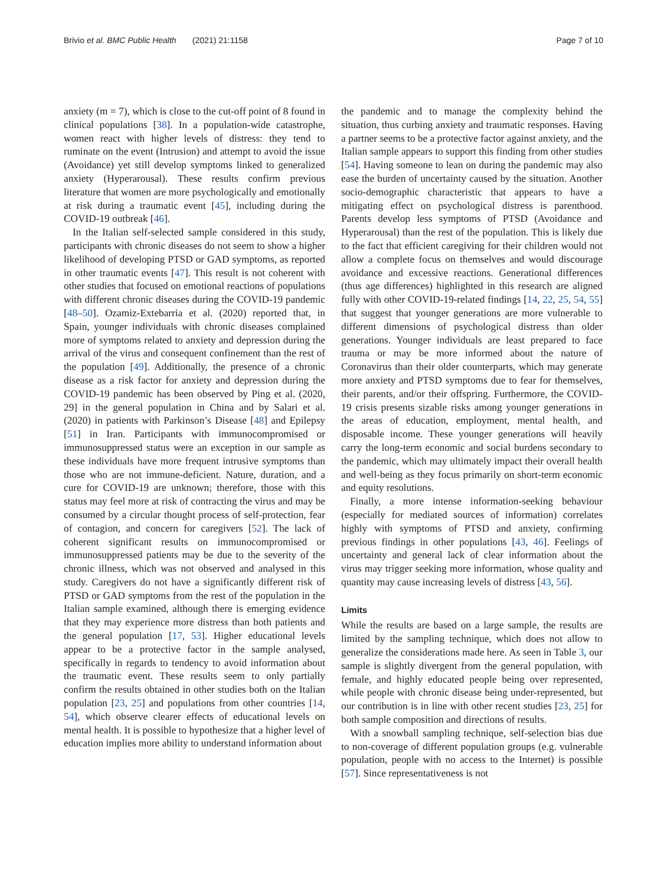Brivio et al. BMC Public Health (2021) 21:1158
Page 7 of 10
anxiety (m = 7), which is close to the cut-off point of 8 found in clinical populations [38]. In a population-wide catastrophe, women react with higher levels of distress: they tend to ruminate on the event (Intrusion) and attempt to avoid the issue (Avoidance) yet still develop symptoms linked to generalized anxiety (Hyperarousal). These results confirm previous literature that women are more psychologically and emotionally at risk during a traumatic event [45], including during the COVID-19 outbreak [46].
In the Italian self-selected sample considered in this study, participants with chronic diseases do not seem to show a higher likelihood of developing PTSD or GAD symptoms, as reported in other traumatic events [47]. This result is not coherent with other studies that focused on emotional reactions of populations with different chronic diseases during the COVID-19 pandemic [48–50]. Ozamiz-Extebarria et al. (2020) reported that, in Spain, younger individuals with chronic diseases complained more of symptoms related to anxiety and depression during the arrival of the virus and consequent confinement than the rest of the population [49]. Additionally, the presence of a chronic disease as a risk factor for anxiety and depression during the COVID-19 pandemic has been observed by Ping et al. (2020, 29] in the general population in China and by Salari et al. (2020) in patients with Parkinson’s Disease [48] and Epilepsy [51] in Iran. Participants with immunocompromised or immunosuppressed status were an exception in our sample as these individuals have more frequent intrusive symptoms than those who are not immune-deficient. Nature, duration, and a cure for COVID-19 are unknown; therefore, those with this status may feel more at risk of contracting the virus and may be consumed by a circular thought process of self-protection, fear of contagion, and concern for caregivers [52]. The lack of coherent significant results on immunocompromised or immunosuppressed patients may be due to the severity of the chronic illness, which was not observed and analysed in this study. Caregivers do not have a significantly different risk of PTSD or GAD symptoms from the rest of the population in the Italian sample examined, although there is emerging evidence that they may experience more distress than both patients and the general population [17, 53]. Higher educational levels appear to be a protective factor in the sample analysed, specifically in regards to tendency to avoid information about the traumatic event. These results seem to only partially confirm the results obtained in other studies both on the Italian population [23, 25] and populations from other countries [14, 54], which observe clearer effects of educational levels on mental health. It is possible to hypothesize that a higher level of education implies more ability to understand information about
the pandemic and to manage the complexity behind the situation, thus curbing anxiety and traumatic responses. Having a partner seems to be a protective factor against anxiety, and the Italian sample appears to support this finding from other studies [54]. Having someone to lean on during the pandemic may also ease the burden of uncertainty caused by the situation. Another socio-demographic characteristic that appears to have a mitigating effect on psychological distress is parenthood. Parents develop less symptoms of PTSD (Avoidance and Hyperarousal) than the rest of the population. This is likely due to the fact that efficient caregiving for their children would not allow a complete focus on themselves and would discourage avoidance and excessive reactions. Generational differences (thus age differences) highlighted in this research are aligned fully with other COVID-19-related findings [14, 22, 25, 54, 55] that suggest that younger generations are more vulnerable to different dimensions of psychological distress than older generations. Younger individuals are least prepared to face trauma or may be more informed about the nature of Coronavirus than their older counterparts, which may generate more anxiety and PTSD symptoms due to fear for themselves, their parents, and/or their offspring. Furthermore, the COVID-19 crisis presents sizable risks among younger generations in the areas of education, employment, mental health, and disposable income. These younger generations will heavily carry the long-term economic and social burdens secondary to the pandemic, which may ultimately impact their overall health and well-being as they focus primarily on short-term economic and equity resolutions.
Finally, a more intense information-seeking behaviour (especially for mediated sources of information) correlates highly with symptoms of PTSD and anxiety, confirming previous findings in other populations [43, 46]. Feelings of uncertainty and general lack of clear information about the virus may trigger seeking more information, whose quality and quantity may cause increasing levels of distress [43, 56].
Limits
While the results are based on a large sample, the results are limited by the sampling technique, which does not allow to generalize the considerations made here. As seen in Table 3, our sample is slightly divergent from the general population, with female, and highly educated people being over represented, while people with chronic disease being under-represented, but our contribution is in line with other recent studies [23, 25] for both sample composition and directions of results.
With a snowball sampling technique, self-selection bias due to non-coverage of different population groups (e.g. vulnerable population, people with no access to the Internet) is possible [57]. Since representativeness is not